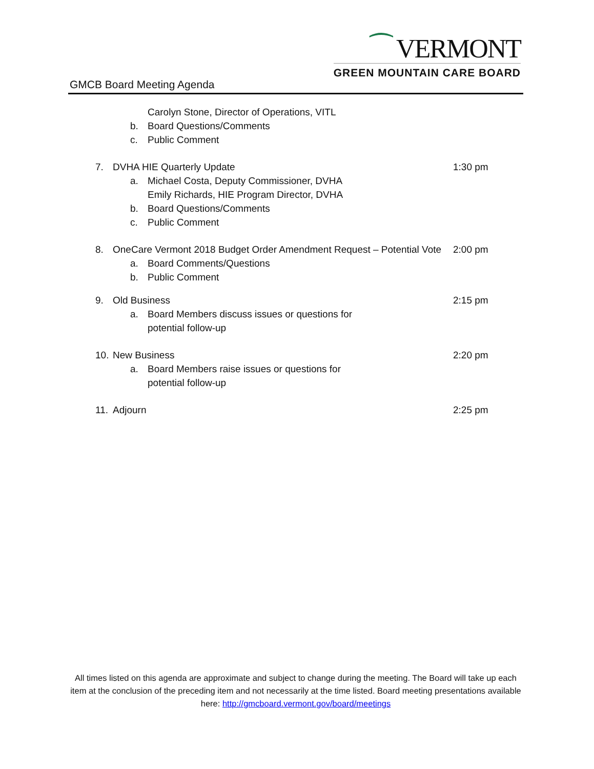GMCB Board Meeting Agenda
⁀ VERMONT
GREEN MOUNTAIN CARE BOARD
Carolyn Stone, Director of Operations, VITL
b. Board Questions/Comments
c. Public Comment
7. DVHA HIE Quarterly Update 1:30 pm
a. Michael Costa, Deputy Commissioner, DVHA
Emily Richards, HIE Program Director, DVHA
b. Board Questions/Comments
c. Public Comment
8. OneCare Vermont 2018 Budget Order Amendment Request – Potential Vote 2:00 pm
a. Board Comments/Questions
b. Public Comment
9. Old Business 2:15 pm
a. Board Members discuss issues or questions for
potential follow-up
10. New Business 2:20 pm
a. Board Members raise issues or questions for
potential follow-up
11. Adjourn 2:25 pm
All times listed on this agenda are approximate and subject to change during the meeting. The Board will take up each item at the conclusion of the preceding item and not necessarily at the time listed. Board meeting presentations available here: http://gmcboard.vermont.gov/board/meetings